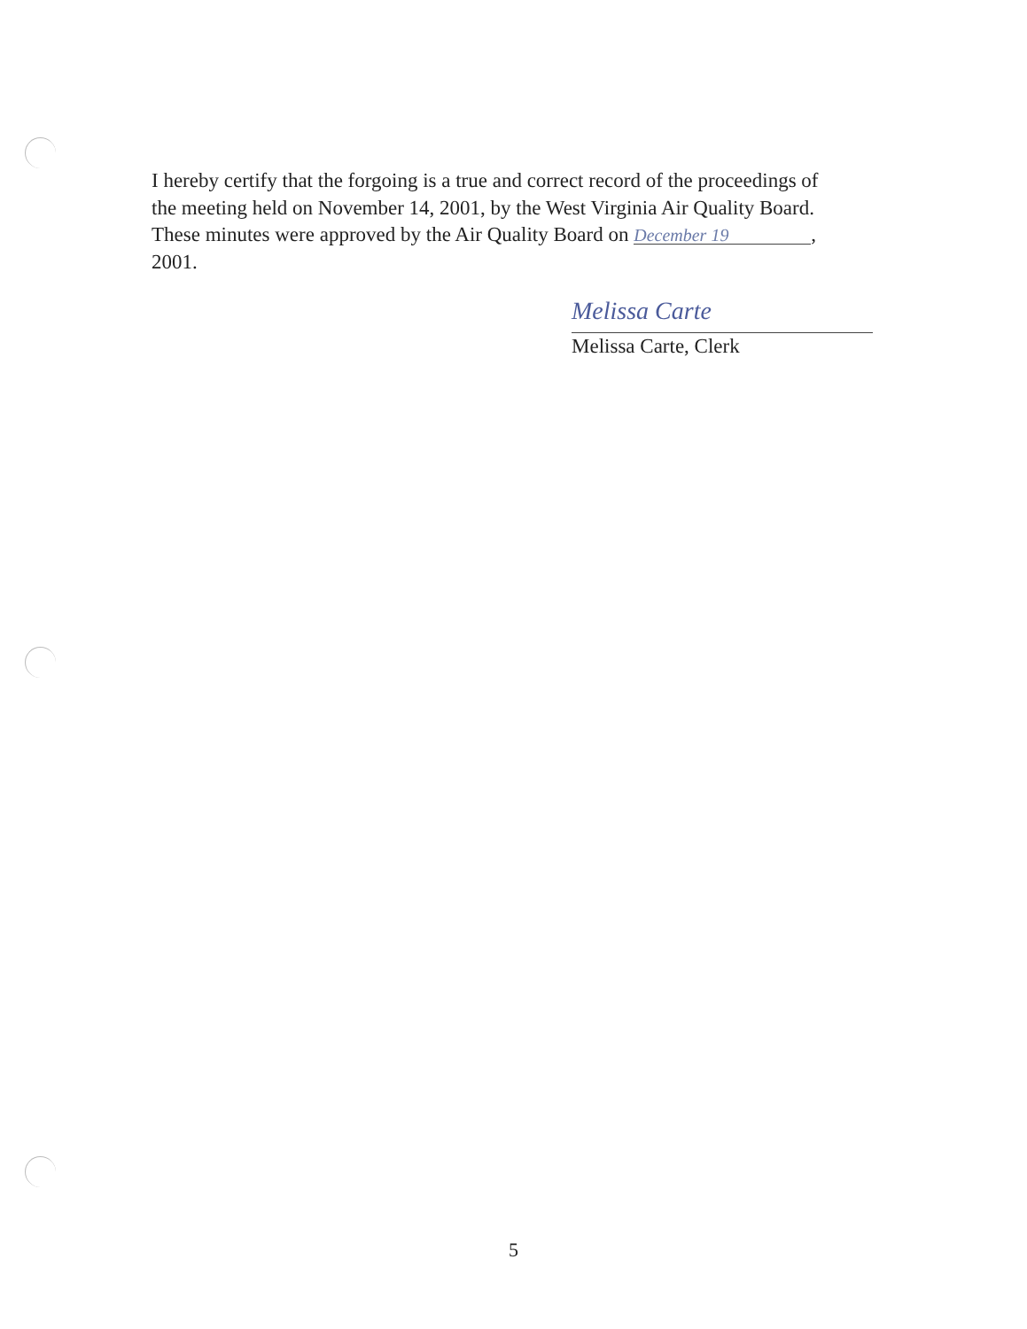I hereby certify that the forgoing is a true and correct record of the proceedings of the meeting held on November 14, 2001, by the West Virginia Air Quality Board. These minutes were approved by the Air Quality Board on December 19, 2001.
Melissa Carte
Melissa Carte, Clerk
5